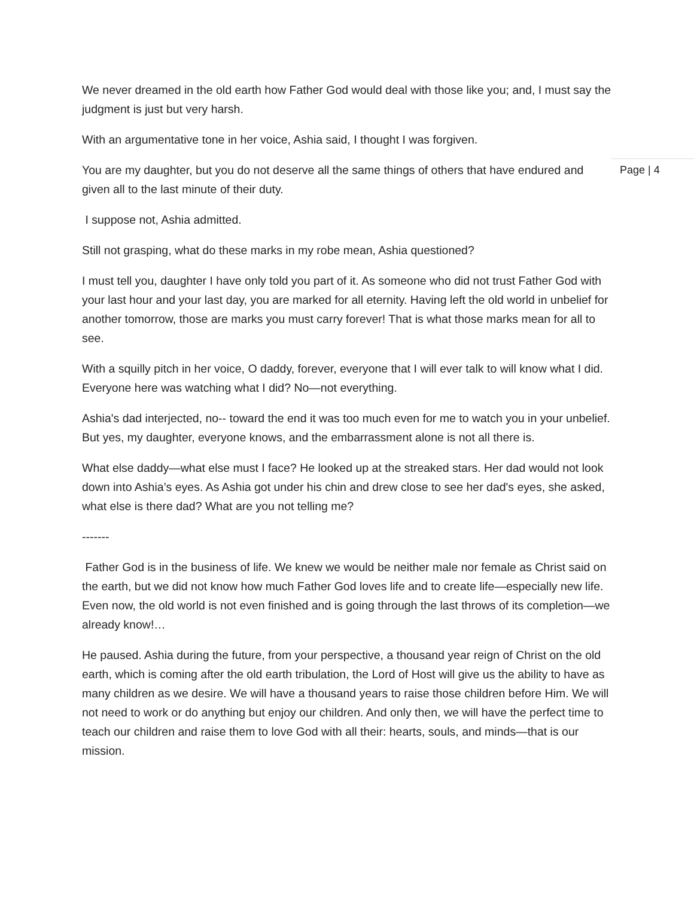We never dreamed in the old earth how Father God would deal with those like you; and, I must say the judgment is just but very harsh.
With an argumentative tone in her voice, Ashia said, I thought I was forgiven.
You are my daughter, but you do not deserve all the same things of others that have endured and given all to the last minute of their duty.
I suppose not, Ashia admitted.
Still not grasping, what do these marks in my robe mean, Ashia questioned?
I must tell you, daughter I have only told you part of it. As someone who did not trust Father God with your last hour and your last day, you are marked for all eternity. Having left the old world in unbelief for another tomorrow, those are marks you must carry forever! That is what those marks mean for all to see.
With a squilly pitch in her voice, O daddy, forever, everyone that I will ever talk to will know what I did. Everyone here was watching what I did? No—not everything.
Ashia's dad interjected, no-- toward the end it was too much even for me to watch you in your unbelief. But yes, my daughter, everyone knows, and the embarrassment alone is not all there is.
What else daddy—what else must I face? He looked up at the streaked stars. Her dad would not look down into Ashia’s eyes. As Ashia got under his chin and drew close to see her dad's eyes, she asked, what else is there dad? What are you not telling me?
-------
Father God is in the business of life. We knew we would be neither male nor female as Christ said on the earth, but we did not know how much Father God loves life and to create life—especially new life. Even now, the old world is not even finished and is going through the last throws of its completion—we already know!…
He paused. Ashia during the future, from your perspective, a thousand year reign of Christ on the old earth, which is coming after the old earth tribulation, the Lord of Host will give us the ability to have as many children as we desire. We will have a thousand years to raise those children before Him. We will not need to work or do anything but enjoy our children. And only then, we will have the perfect time to teach our children and raise them to love God with all their: hearts, souls, and minds—that is our mission.
Page | 4